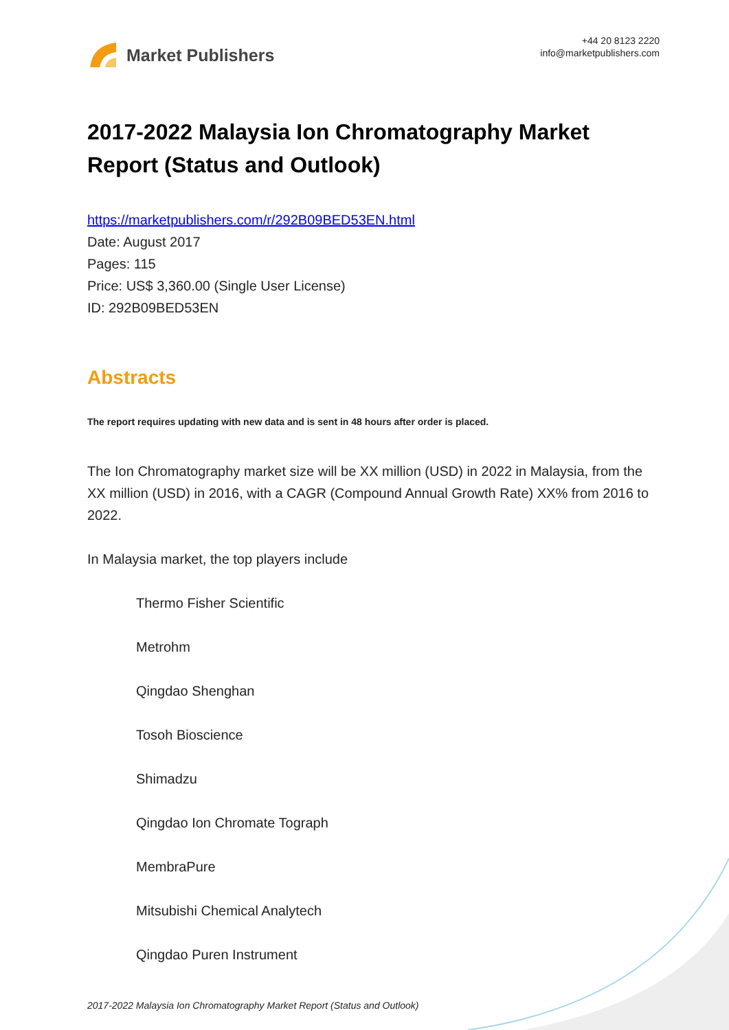Market Publishers
+44 20 8123 2220
info@marketpublishers.com
2017-2022 Malaysia Ion Chromatography Market Report (Status and Outlook)
https://marketpublishers.com/r/292B09BED53EN.html
Date: August 2017
Pages: 115
Price: US$ 3,360.00 (Single User License)
ID: 292B09BED53EN
Abstracts
The report requires updating with new data and is sent in 48 hours after order is placed.
The Ion Chromatography market size will be XX million (USD) in 2022 in Malaysia, from the XX million (USD) in 2016, with a CAGR (Compound Annual Growth Rate) XX% from 2016 to 2022.
In Malaysia market, the top players include
Thermo Fisher Scientific
Metrohm
Qingdao Shenghan
Tosoh Bioscience
Shimadzu
Qingdao Ion Chromate Tograph
MembraPure
Mitsubishi Chemical Analytech
Qingdao Puren Instrument
2017-2022 Malaysia Ion Chromatography Market Report (Status and Outlook)